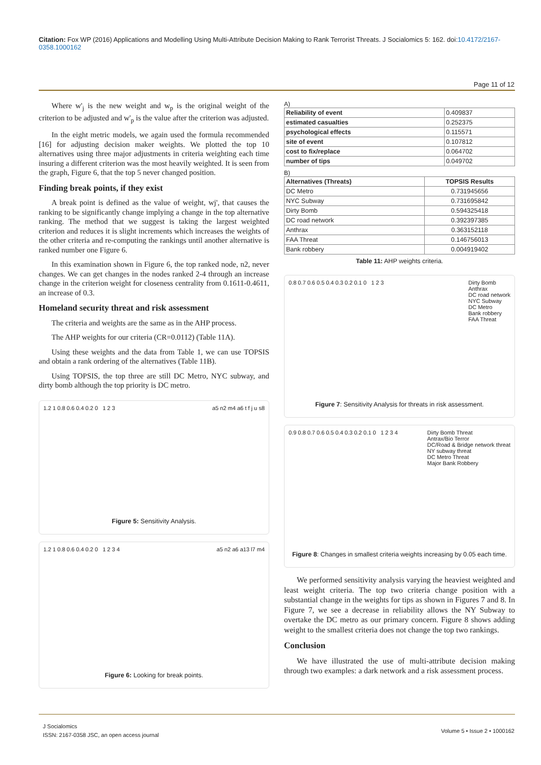Citation: Fox WP (2016) Applications and Modelling Using Multi-Attribute Decision Making to Rank Terrorist Threats. J Socialomics 5: 162. doi:10.4172/2167-0358.1000162
Page 11 of 12
Where w'<sub>j</sub> is the new weight and w<sub>p</sub> is the original weight of the criterion to be adjusted and w'<sub>p</sub> is the value after the criterion was adjusted.
In the eight metric models, we again used the formula recommended [16] for adjusting decision maker weights. We plotted the top 10 alternatives using three major adjustments in criteria weighting each time insuring a different criterion was the most heavily weighted. It is seen from the graph, Figure 6, that the top 5 never changed position.
Finding break points, if they exist
A break point is defined as the value of weight, wj', that causes the ranking to be significantly change implying a change in the top alternative ranking. The method that we suggest is taking the largest weighted criterion and reduces it is slight increments which increases the weights of the other criteria and re-computing the rankings until another alternative is ranked number one Figure 6.
In this examination shown in Figure 6, the top ranked node, n2, never changes. We can get changes in the nodes ranked 2-4 through an increase change in the criterion weight for closeness centrality from 0.1611-0.4611, an increase of 0.3.
Homeland security threat and risk assessment
The criteria and weights are the same as in the AHP process.
The AHP weights for our criteria (CR=0.0112) (Table 11A).
Using these weights and the data from Table 1, we can use TOPSIS and obtain a rank ordering of the alternatives (Table 11B).
Using TOPSIS, the top three are still DC Metro, NYC subway, and dirty bomb although the top priority is DC metro.
1.2 1 0.8 0.6 0.4 0.2 0 1 2 3 a5 n2 m4 a6 t f j u s8
Figure 5: Sensitivity Analysis.
1.2 1 0.8 0.6 0.4 0.2 0 1 2 3 4 a5 n2 a6 a13 l7 m4
Figure 6: Looking for break points.
A)
| Reliability of event | 0.409837 |
| estimated casualties | 0.252375 |
| psychological effects | 0.115571 |
| site of event | 0.107812 |
| cost to fix/replace | 0.064702 |
| number of tips | 0.049702 |
B)
| Alternatives (Threats) | TOPSIS Results |
| --- | --- |
| DC Metro | 0.731945656 |
| NYC Subway | 0.731695842 |
| Dirty Bomb | 0.594325418 |
| DC road network | 0.392397385 |
| Anthrax | 0.363152118 |
| FAA Threat | 0.146756013 |
| Bank robbery | 0.004919402 |
Table 11: AHP weights criteria.
0.8 0.7 0.6 0.5 0.4 0.3 0.2 0.1 0 1 2 3 Dirty Bomb
Anthrax
DC road network
NYC Subway
DC Metro
Bank robbery
FAA Threat
Figure 7: Sensitivity Analysis for threats in risk assessment.
0.9 0.8 0.7 0.6 0.5 0.4 0.3 0.2 0.1 0 1 2 3 4 Dirty Bomb Threat
Antrax/Bio Terror
DC/Road & Bridge network threat
NY subway threat
DC Metro Threat
Major Bank Robbery
Figure 8: Changes in smallest criteria weights increasing by 0.05 each time.
We performed sensitivity analysis varying the heaviest weighted and least weight criteria. The top two criteria change position with a substantial change in the weights for tips as shown in Figures 7 and 8. In Figure 7, we see a decrease in reliability allows the NY Subway to overtake the DC metro as our primary concern. Figure 8 shows adding weight to the smallest criteria does not change the top two rankings.
Conclusion
We have illustrated the use of multi-attribute decision making through two examples: a dark network and a risk assessment process.
J Socialomics
ISSN: 2167-0358 JSC, an open access journal
Volume 5 • Issue 2 • 1000162